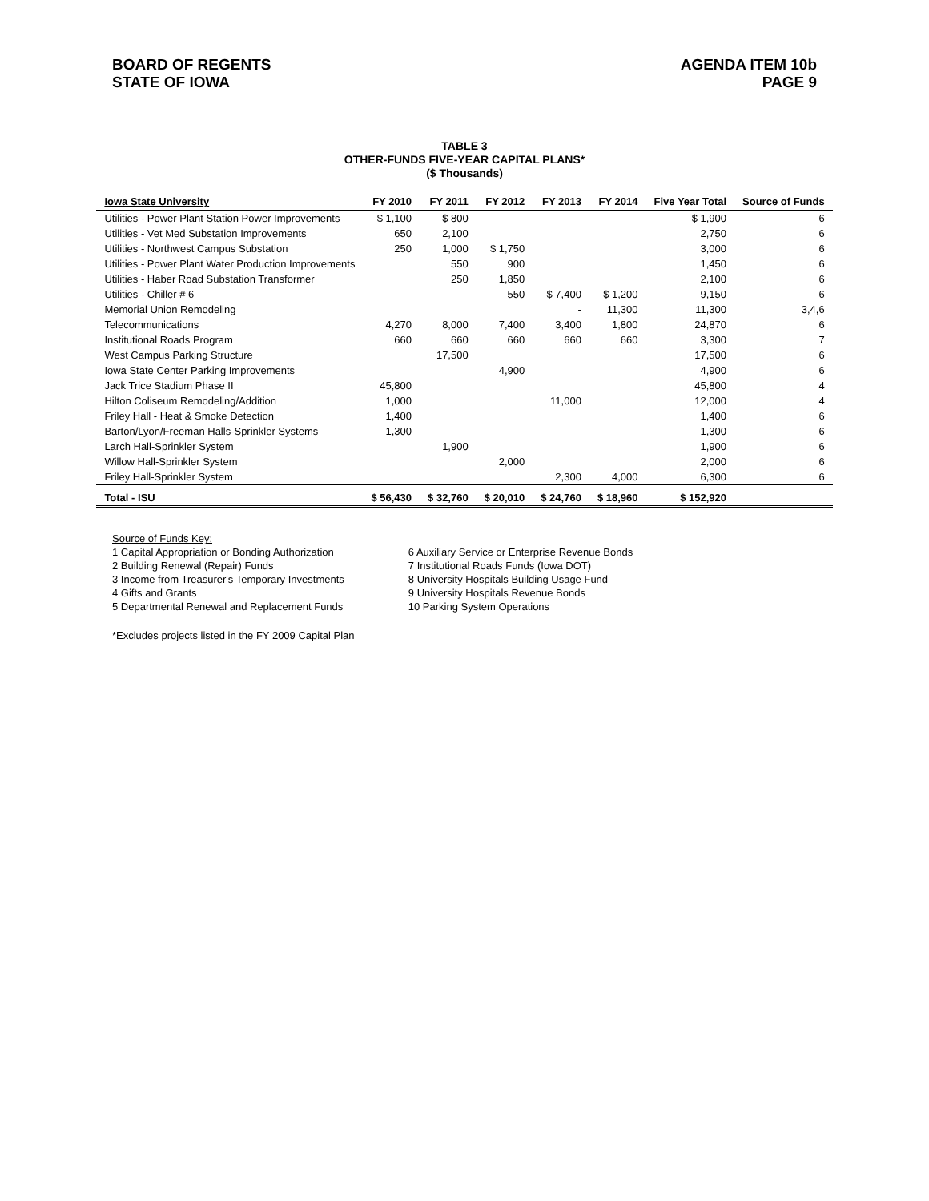BOARD OF REGENTS
STATE OF IOWA
AGENDA ITEM 10b
PAGE 9
TABLE 3
OTHER-FUNDS FIVE-YEAR CAPITAL PLANS*
($ Thousands)
| Iowa State University | FY 2010 | FY 2011 | FY 2012 | FY 2013 | FY 2014 | Five Year Total | Source of Funds |
| --- | --- | --- | --- | --- | --- | --- | --- |
| Utilities - Power Plant Station Power Improvements | $ 1,100 | $ 800 | | | | $ 1,900 | 6 |
| Utilities - Vet Med Substation Improvements | 650 | 2,100 | | | | 2,750 | 6 |
| Utilities - Northwest Campus Substation | 250 | 1,000 | $ 1,750 | | | 3,000 | 6 |
| Utilities - Power Plant Water Production Improvements | | 550 | 900 | | | 1,450 | 6 |
| Utilities - Haber Road Substation Transformer | | 250 | 1,850 | | | 2,100 | 6 |
| Utilities - Chiller # 6 | | | 550 | $ 7,400 | $ 1,200 | 9,150 | 6 |
| Memorial Union Remodeling | | | | - | 11,300 | 11,300 | 3,4,6 |
| Telecommunications | 4,270 | 8,000 | 7,400 | 3,400 | 1,800 | 24,870 | 6 |
| Institutional Roads Program | 660 | 660 | 660 | 660 | 660 | 3,300 | 7 |
| West Campus Parking Structure | | 17,500 | | | | 17,500 | 6 |
| Iowa State Center Parking Improvements | | | 4,900 | | | 4,900 | 6 |
| Jack Trice Stadium Phase II | 45,800 | | | | | 45,800 | 4 |
| Hilton Coliseum Remodeling/Addition | 1,000 | | | 11,000 | | 12,000 | 4 |
| Friley Hall - Heat & Smoke Detection | 1,400 | | | | | 1,400 | 6 |
| Barton/Lyon/Freeman Halls-Sprinkler Systems | 1,300 | | | | | 1,300 | 6 |
| Larch Hall-Sprinkler System | | 1,900 | | | | 1,900 | 6 |
| Willow Hall-Sprinkler System | | | 2,000 | | | 2,000 | 6 |
| Friley Hall-Sprinkler System | | | | 2,300 | 4,000 | 6,300 | 6 |
| Total - ISU | $ 56,430 | $ 32,760 | $ 20,010 | $ 24,760 | $ 18,960 | $ 152,920 | |
Source of Funds Key:
1 Capital Appropriation or Bonding Authorization
2 Building Renewal (Repair) Funds
3 Income from Treasurer's Temporary Investments
4 Gifts and Grants
5 Departmental Renewal and Replacement Funds
6 Auxiliary Service or Enterprise Revenue Bonds
7 Institutional Roads Funds (Iowa DOT)
8 University Hospitals Building Usage Fund
9 University Hospitals Revenue Bonds
10 Parking System Operations
*Excludes projects listed in the FY 2009 Capital Plan